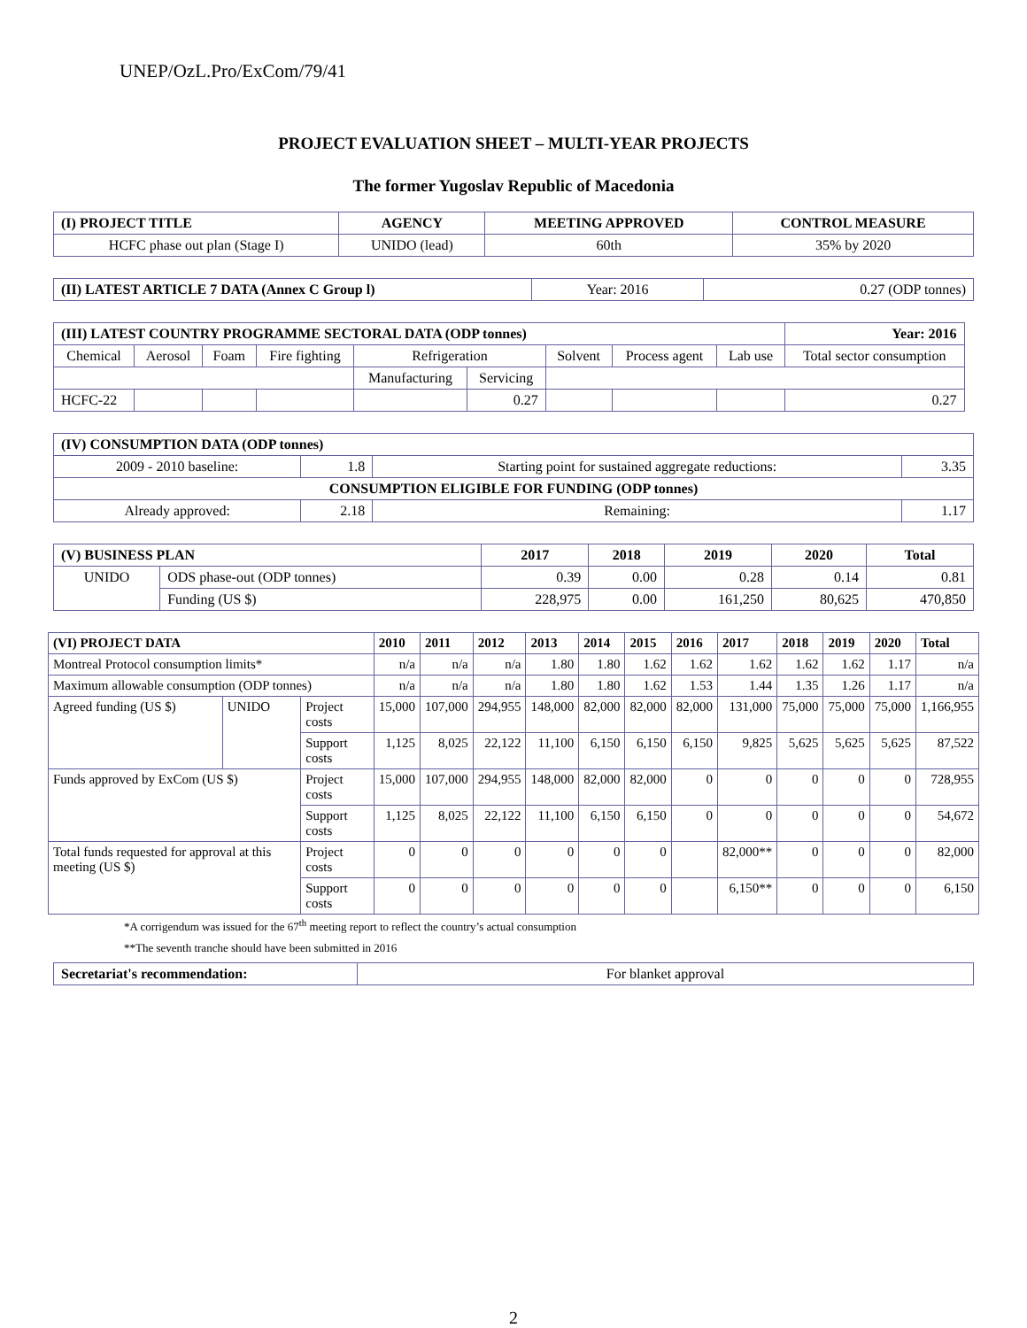UNEP/OzL.Pro/ExCom/79/41
PROJECT EVALUATION SHEET – MULTI-YEAR PROJECTS
The former Yugoslav Republic of Macedonia
| (I) PROJECT TITLE | AGENCY | MEETING APPROVED | CONTROL MEASURE |
| --- | --- | --- | --- |
| HCFC phase out plan (Stage I) | UNIDO (lead) | 60th | 35% by 2020 |
| (II) LATEST ARTICLE 7 DATA (Annex C Group l) | Year: 2016 | 0.27 (ODP tonnes) |
| (III) LATEST COUNTRY PROGRAMME SECTORAL DATA (ODP tonnes) | | | | | | | | | Year: 2016 |
| --- | --- | --- | --- | --- | --- | --- | --- | --- | --- |
| Chemical | Aerosol | Foam | Fire fighting | Refrigeration | | Solvent | Process agent | Lab use | Total sector consumption |
| | | | | Manufacturing | Servicing | | | | |
| HCFC-22 | | | | | 0.27 | | | | 0.27 |
| (IV) CONSUMPTION DATA (ODP tonnes) | | | |
| --- | --- | --- | --- |
| 2009 - 2010 baseline: | 1.8 | Starting point for sustained aggregate reductions: | 3.35 |
| CONSUMPTION ELIGIBLE FOR FUNDING (ODP tonnes) | | | |
| Already approved: | 2.18 | Remaining: | 1.17 |
| (V) BUSINESS PLAN | | 2017 | 2018 | 2019 | 2020 | Total |
| --- | --- | --- | --- | --- | --- | --- |
| UNIDO | ODS phase-out (ODP tonnes) | 0.39 | 0.00 | 0.28 | 0.14 | 0.81 |
| | Funding (US $) | 228,975 | 0.00 | 161,250 | 80,625 | 470,850 |
| (VI) PROJECT DATA | | | 2010 | 2011 | 2012 | 2013 | 2014 | 2015 | 2016 | 2017 | 2018 | 2019 | 2020 | Total |
| --- | --- | --- | --- | --- | --- | --- | --- | --- | --- | --- | --- | --- | --- | --- |
| Montreal Protocol consumption limits* | | | n/a | n/a | n/a | 1.80 | 1.80 | 1.62 | 1.62 | 1.62 | 1.62 | 1.62 | 1.17 | n/a |
| Maximum allowable consumption (ODP tonnes) | | | n/a | n/a | n/a | 1.80 | 1.80 | 1.62 | 1.53 | 1.44 | 1.35 | 1.26 | 1.17 | n/a |
| Agreed funding (US $) | UNIDO | Project costs | 15,000 | 107,000 | 294,955 | 148,000 | 82,000 | 82,000 | 82,000 | 131,000 | 75,000 | 75,000 | 75,000 | 1,166,955 |
| | | Support costs | 1,125 | 8,025 | 22,122 | 11,100 | 6,150 | 6,150 | 6,150 | 9,825 | 5,625 | 5,625 | 5,625 | 87,522 |
| Funds approved by ExCom (US $) | | Project costs | 15,000 | 107,000 | 294,955 | 148,000 | 82,000 | 82,000 | 0 | 0 | 0 | 0 | 0 | 728,955 |
| | | Support costs | 1,125 | 8,025 | 22,122 | 11,100 | 6,150 | 6,150 | 0 | 0 | 0 | 0 | 0 | 54,672 |
| Total funds requested for approval at this meeting (US $) | | Project costs | 0 | 0 | 0 | 0 | 0 | 0 | | 82,000** | 0 | 0 | 0 | 82,000 |
| | | Support costs | 0 | 0 | 0 | 0 | 0 | 0 | | 6,150** | 0 | 0 | 0 | 6,150 |
*A corrigendum was issued for the 67<sup>th</sup> meeting report to reflect the country’s actual consumption
**The seventh tranche should have been submitted in 2016
| Secretariat's recommendation: | For blanket approval |
2